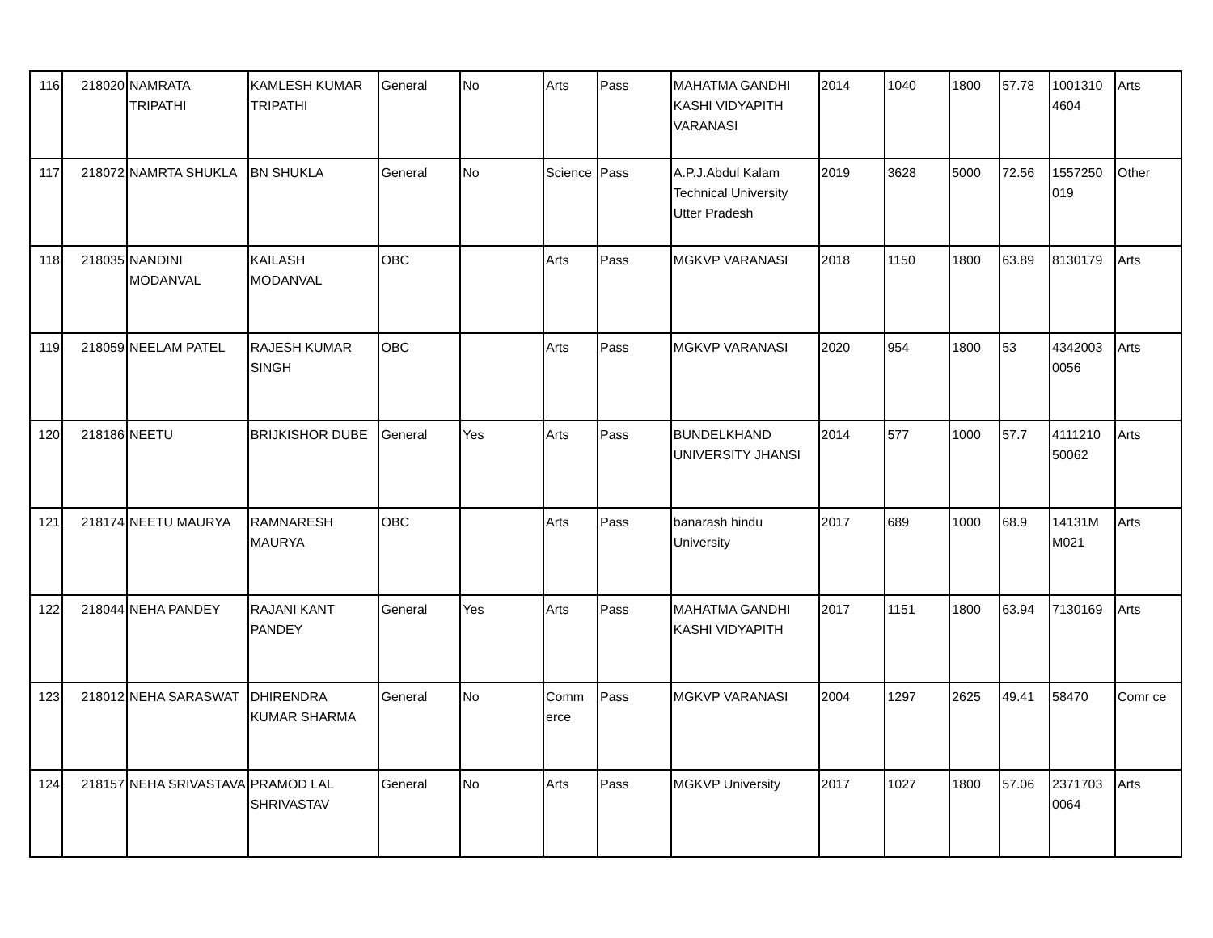| 116 | 218020 | NAMRATA TRIPATHI | KAMLESH KUMAR TRIPATHI | General | No | Arts | Pass | MAHATMA GANDHI KASHI VIDYAPITH VARANASI | 2014 | 1040 | 1800 | 57.78 | 1001310 4604 | Arts |
| 117 | 218072 | NAMRTA SHUKLA | BN SHUKLA | General | No | Science | Pass | A.P.J.Abdul Kalam Technical University Utter Pradesh | 2019 | 3628 | 5000 | 72.56 | 1557250 019 | Other |
| 118 | 218035 | NANDINI MODANVAL | KAILASH MODANVAL | OBC | | Arts | Pass | MGKVP VARANASI | 2018 | 1150 | 1800 | 63.89 | 8130179 | Arts |
| 119 | 218059 | NEELAM PATEL | RAJESH KUMAR SINGH | OBC | | Arts | Pass | MGKVP VARANASI | 2020 | 954 | 1800 | 53 | 4342003 0056 | Arts |
| 120 | 218186 | NEETU | BRIJKISHOR DUBE | General | Yes | Arts | Pass | BUNDELKHAND UNIVERSITY JHANSI | 2014 | 577 | 1000 | 57.7 | 4111210 50062 | Arts |
| 121 | 218174 | NEETU MAURYA | RAMNARESH MAURYA | OBC | | Arts | Pass | banarash hindu University | 2017 | 689 | 1000 | 68.9 | 14131M M021 | Arts |
| 122 | 218044 | NEHA PANDEY | RAJANI KANT PANDEY | General | Yes | Arts | Pass | MAHATMA GANDHI KASHI VIDYAPITH | 2017 | 1151 | 1800 | 63.94 | 7130169 | Arts |
| 123 | 218012 | NEHA SARASWAT | DHIRENDRA KUMAR SHARMA | General | No | Comm erce | Pass | MGKVP VARANASI | 2004 | 1297 | 2625 | 49.41 | 58470 | Comr ce |
| 124 | 218157 | NEHA SRIVASTAVA | PRAMOD LAL SHRIVASTAV | General | No | Arts | Pass | MGKVP University | 2017 | 1027 | 1800 | 57.06 | 2371703 0064 | Arts |